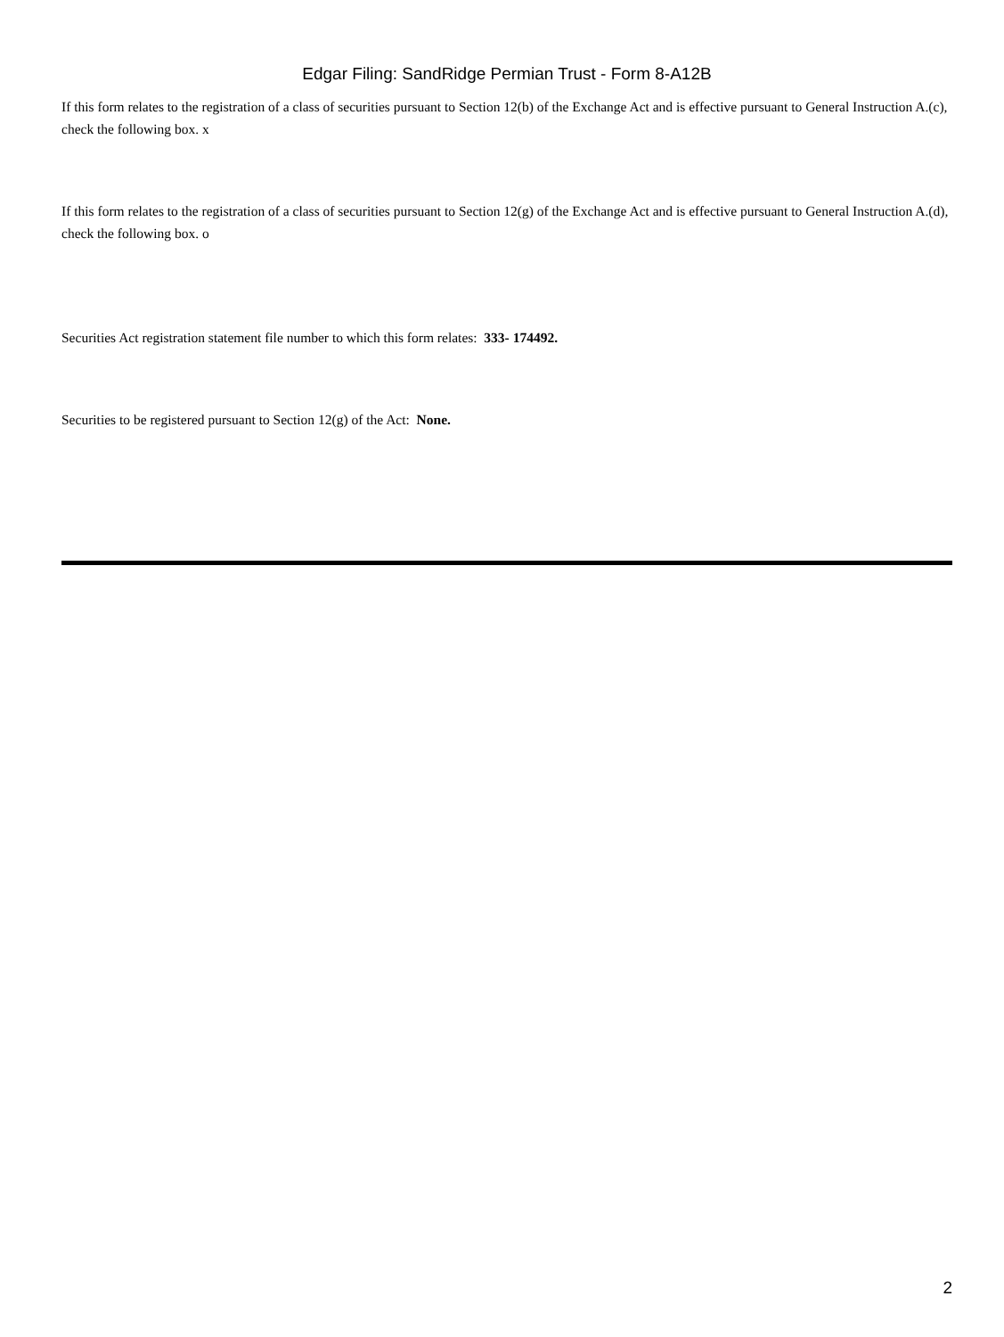Edgar Filing: SandRidge Permian Trust - Form 8-A12B
If this form relates to the registration of a class of securities pursuant to Section 12(b) of the Exchange Act and is effective pursuant to General Instruction A.(c), check the following box. x
If this form relates to the registration of a class of securities pursuant to Section 12(g) of the Exchange Act and is effective pursuant to General Instruction A.(d), check the following box. o
Securities Act registration statement file number to which this form relates: 333- 174492.
Securities to be registered pursuant to Section 12(g) of the Act: None.
2